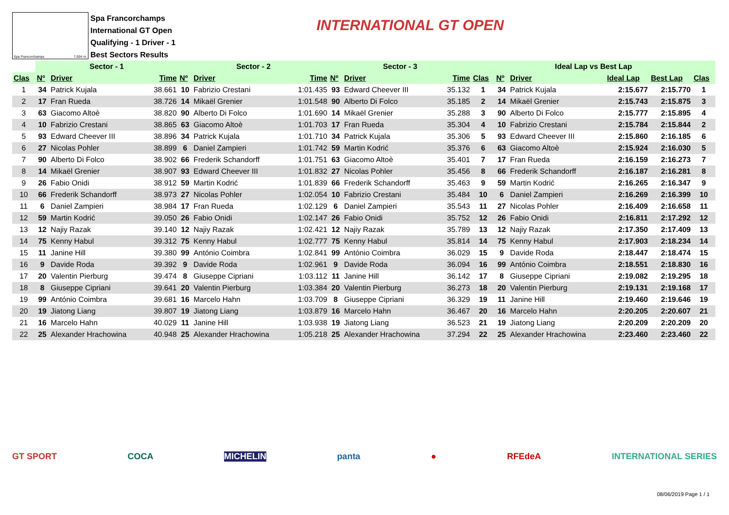Spa Francorchamps 7.004 m.
Spa Francorchamps
International GT Open
Qualifying - 1 Driver - 1
Best Sectors Results
INTERNATIONAL GT OPEN
| | Sector - 1 | | | Sector - 2 | | | Sector - 3 | | | Ideal Lap vs Best Lap | | | | | |
| --- | --- | --- | --- | --- | --- | --- | --- | --- | --- | --- | --- | --- | --- | --- | --- |
| Clas | Nº | Driver | Time | Nº | Driver | Time | Nº | Driver | Time | Clas | Nº | Driver | Ideal Lap | Best Lap | Clas |
| 1 | 34 | Patrick Kujala | 38.661 | 10 | Fabrizio Crestani | 1:01.435 | 93 | Edward Cheever III | 35.132 | 1 | 34 | Patrick Kujala | 2:15.677 | 2:15.770 | 1 |
| 2 | 17 | Fran Rueda | 38.726 | 14 | Mikaël Grenier | 1:01.548 | 90 | Alberto Di Folco | 35.185 | 2 | 14 | Mikaël Grenier | 2:15.743 | 2:15.875 | 3 |
| 3 | 63 | Giacomo Altoè | 38.820 | 90 | Alberto Di Folco | 1:01.690 | 14 | Mikaël Grenier | 35.288 | 3 | 90 | Alberto Di Folco | 2:15.777 | 2:15.895 | 4 |
| 4 | 10 | Fabrizio Crestani | 38.865 | 63 | Giacomo Altoè | 1:01.703 | 17 | Fran Rueda | 35.304 | 4 | 10 | Fabrizio Crestani | 2:15.784 | 2:15.844 | 2 |
| 5 | 93 | Edward Cheever III | 38.896 | 34 | Patrick Kujala | 1:01.710 | 34 | Patrick Kujala | 35.306 | 5 | 93 | Edward Cheever III | 2:15.860 | 2:16.185 | 6 |
| 6 | 27 | Nicolas Pohler | 38.899 | 6 | Daniel Zampieri | 1:01.742 | 59 | Martin Kodrić | 35.376 | 6 | 63 | Giacomo Altoè | 2:15.924 | 2:16.030 | 5 |
| 7 | 90 | Alberto Di Folco | 38.902 | 66 | Frederik Schandorff | 1:01.751 | 63 | Giacomo Altoè | 35.401 | 7 | 17 | Fran Rueda | 2:16.159 | 2:16.273 | 7 |
| 8 | 14 | Mikaël Grenier | 38.907 | 93 | Edward Cheever III | 1:01.832 | 27 | Nicolas Pohler | 35.456 | 8 | 66 | Frederik Schandorff | 2:16.187 | 2:16.281 | 8 |
| 9 | 26 | Fabio Onidi | 38.912 | 59 | Martin Kodrić | 1:01.839 | 66 | Frederik Schandorff | 35.463 | 9 | 59 | Martin Kodrić | 2:16.265 | 2:16.347 | 9 |
| 10 | 66 | Frederik Schandorff | 38.973 | 27 | Nicolas Pohler | 1:02.054 | 10 | Fabrizio Crestani | 35.484 | 10 | 6 | Daniel Zampieri | 2:16.269 | 2:16.399 | 10 |
| 11 | 6 | Daniel Zampieri | 38.984 | 17 | Fran Rueda | 1:02.129 | 6 | Daniel Zampieri | 35.543 | 11 | 27 | Nicolas Pohler | 2:16.409 | 2:16.658 | 11 |
| 12 | 59 | Martin Kodrić | 39.050 | 26 | Fabio Onidi | 1:02.147 | 26 | Fabio Onidi | 35.752 | 12 | 26 | Fabio Onidi | 2:16.811 | 2:17.292 | 12 |
| 13 | 12 | Najiy Razak | 39.140 | 12 | Najiy Razak | 1:02.421 | 12 | Najiy Razak | 35.789 | 13 | 12 | Najiy Razak | 2:17.350 | 2:17.409 | 13 |
| 14 | 75 | Kenny Habul | 39.312 | 75 | Kenny Habul | 1:02.777 | 75 | Kenny Habul | 35.814 | 14 | 75 | Kenny Habul | 2:17.903 | 2:18.234 | 14 |
| 15 | 11 | Janine Hill | 39.380 | 99 | António Coimbra | 1:02.841 | 99 | António Coimbra | 36.029 | 15 | 9 | Davide Roda | 2:18.447 | 2:18.474 | 15 |
| 16 | 9 | Davide Roda | 39.392 | 9 | Davide Roda | 1:02.961 | 9 | Davide Roda | 36.094 | 16 | 99 | António Coimbra | 2:18.551 | 2:18.830 | 16 |
| 17 | 20 | Valentin Pierburg | 39.474 | 8 | Giuseppe Cipriani | 1:03.112 | 11 | Janine Hill | 36.142 | 17 | 8 | Giuseppe Cipriani | 2:19.082 | 2:19.295 | 18 |
| 18 | 8 | Giuseppe Cipriani | 39.641 | 20 | Valentin Pierburg | 1:03.384 | 20 | Valentin Pierburg | 36.273 | 18 | 20 | Valentin Pierburg | 2:19.131 | 2:19.168 | 17 |
| 19 | 99 | António Coimbra | 39.681 | 16 | Marcelo Hahn | 1:03.709 | 8 | Giuseppe Cipriani | 36.329 | 19 | 11 | Janine Hill | 2:19.460 | 2:19.646 | 19 |
| 20 | 19 | Jiatong Liang | 39.807 | 19 | Jiatong Liang | 1:03.879 | 16 | Marcelo Hahn | 36.467 | 20 | 16 | Marcelo Hahn | 2:20.205 | 2:20.607 | 21 |
| 21 | 16 | Marcelo Hahn | 40.029 | 11 | Janine Hill | 1:03.938 | 19 | Jiatong Liang | 36.523 | 21 | 19 | Jiatong Liang | 2:20.209 | 2:20.209 | 20 |
| 22 | 25 | Alexander Hrachowina | 40.948 | 25 | Alexander Hrachowina | 1:05.218 | 25 | Alexander Hrachowina | 37.294 | 22 | 25 | Alexander Hrachowina | 2:23.460 | 2:23.460 | 22 |
GT SPORT COCA MICHELIN panta ● RFEdeA INTERNATIONAL SERIES
08/06/2019 Page 1 / 1